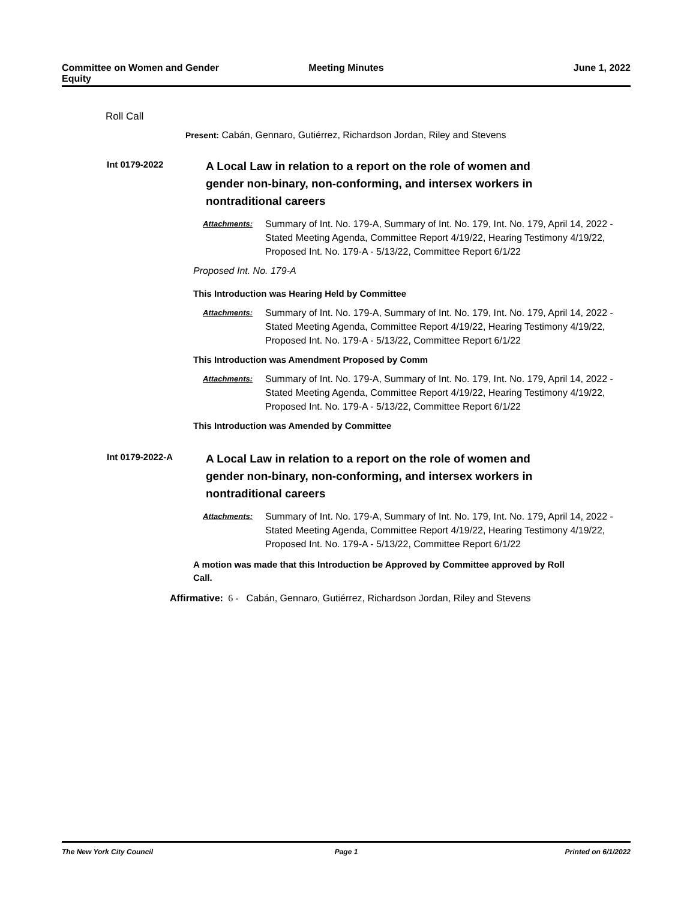Committee on Women and Gender
Equity
Meeting Minutes June 1, 2022
Roll Call
Present: Cabán, Gennaro, Gutiérrez, Richardson Jordan, Riley and Stevens
Int 0179-2022
A Local Law in relation to a report on the role of women and gender non-binary, non-conforming, and intersex workers in nontraditional careers
Attachments: Summary of Int. No. 179-A, Summary of Int. No. 179, Int. No. 179, April 14, 2022 - Stated Meeting Agenda, Committee Report 4/19/22, Hearing Testimony 4/19/22, Proposed Int. No. 179-A - 5/13/22, Committee Report 6/1/22
Proposed Int. No. 179-A
This Introduction was Hearing Held by Committee
Attachments: Summary of Int. No. 179-A, Summary of Int. No. 179, Int. No. 179, April 14, 2022 - Stated Meeting Agenda, Committee Report 4/19/22, Hearing Testimony 4/19/22, Proposed Int. No. 179-A - 5/13/22, Committee Report 6/1/22
This Introduction was Amendment Proposed by Comm
Attachments: Summary of Int. No. 179-A, Summary of Int. No. 179, Int. No. 179, April 14, 2022 - Stated Meeting Agenda, Committee Report 4/19/22, Hearing Testimony 4/19/22, Proposed Int. No. 179-A - 5/13/22, Committee Report 6/1/22
This Introduction was Amended by Committee
Int 0179-2022-A
A Local Law in relation to a report on the role of women and gender non-binary, non-conforming, and intersex workers in nontraditional careers
Attachments: Summary of Int. No. 179-A, Summary of Int. No. 179, Int. No. 179, April 14, 2022 - Stated Meeting Agenda, Committee Report 4/19/22, Hearing Testimony 4/19/22, Proposed Int. No. 179-A - 5/13/22, Committee Report 6/1/22
A motion was made that this Introduction be Approved by Committee approved by Roll Call.
Affirmative: 6 - Cabán, Gennaro, Gutiérrez, Richardson Jordan, Riley and Stevens
The New York City Council Page 1 Printed on 6/1/2022